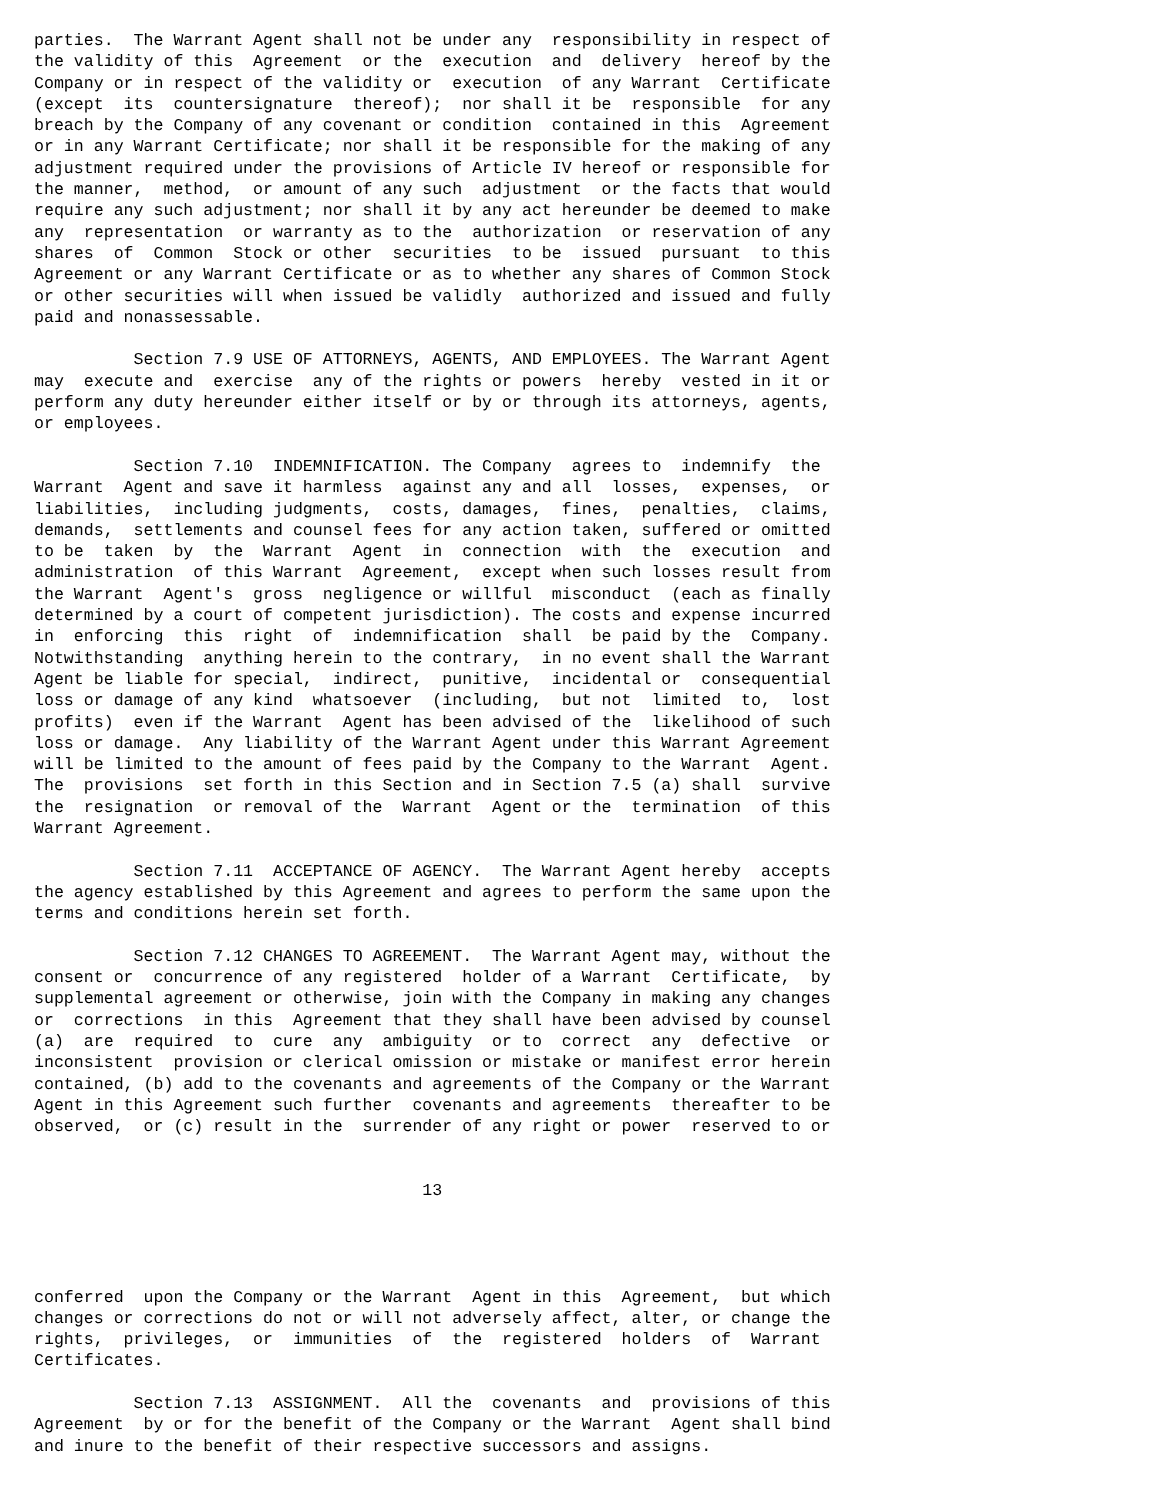parties.  The Warrant Agent shall not be under any  responsibility in respect of
the validity of this  Agreement  or the  execution  and  delivery  hereof by the
Company or in respect of the validity or  execution  of any Warrant  Certificate
(except  its  countersignature  thereof);  nor shall it be  responsible  for any
breach by the Company of any covenant or condition  contained in this  Agreement
or in any Warrant Certificate; nor shall it be responsible for the making of any
adjustment required under the provisions of Article IV hereof or responsible for
the manner,  method,  or amount of any such  adjustment  or the facts that would
require any such adjustment; nor shall it by any act hereunder be deemed to make
any  representation  or warranty as to the  authorization  or reservation of any
shares  of  Common  Stock or other  securities  to be  issued  pursuant  to this
Agreement or any Warrant Certificate or as to whether any shares of Common Stock
or other securities will when issued be validly  authorized and issued and fully
paid and nonassessable.

          Section 7.9 USE OF ATTORNEYS, AGENTS, AND EMPLOYEES. The Warrant Agent
may  execute and  exercise  any of the rights or powers  hereby  vested in it or
perform any duty hereunder either itself or by or through its attorneys, agents,
or employees.

          Section 7.10  INDEMNIFICATION. The Company  agrees to  indemnify  the
Warrant  Agent and save it harmless  against any and all  losses,  expenses,  or
liabilities,  including judgments,  costs, damages,  fines,  penalties,  claims,
demands,  settlements and counsel fees for any action taken, suffered or omitted
to be  taken  by  the  Warrant  Agent  in  connection  with  the  execution  and
administration  of this Warrant  Agreement,  except when such losses result from
the Warrant  Agent's  gross  negligence or willful  misconduct  (each as finally
determined by a court of competent jurisdiction). The costs and expense incurred
in  enforcing  this  right  of  indemnification  shall  be paid by the  Company.
Notwithstanding  anything herein to the contrary,  in no event shall the Warrant
Agent be liable for special,  indirect,  punitive,  incidental or  consequential
loss or damage of any kind  whatsoever  (including,  but not  limited  to,  lost
profits)  even if the Warrant  Agent has been advised of the  likelihood of such
loss or damage.  Any liability of the Warrant Agent under this Warrant Agreement
will be limited to the amount of fees paid by the Company to the Warrant  Agent.
The  provisions  set forth in this Section and in Section 7.5 (a) shall  survive
the  resignation  or removal of the  Warrant  Agent or the  termination  of this
Warrant Agreement.

          Section 7.11  ACCEPTANCE OF AGENCY.  The Warrant Agent hereby  accepts
the agency established by this Agreement and agrees to perform the same upon the
terms and conditions herein set forth.

          Section 7.12 CHANGES TO AGREEMENT.  The Warrant Agent may, without the
consent or  concurrence of any registered  holder of a Warrant  Certificate,  by
supplemental agreement or otherwise, join with the Company in making any changes
or  corrections  in this  Agreement that they shall have been advised by counsel
(a)  are  required  to  cure  any  ambiguity  or to  correct  any  defective  or
inconsistent  provision or clerical omission or mistake or manifest error herein
contained, (b) add to the covenants and agreements of the Company or the Warrant
Agent in this Agreement such further  covenants and agreements  thereafter to be
observed,  or (c) result in the  surrender of any right or power  reserved to or


                                       13




conferred  upon the Company or the Warrant  Agent in this  Agreement,  but which
changes or corrections do not or will not adversely affect, alter, or change the
rights,  privileges,  or  immunities  of  the  registered  holders  of  Warrant
Certificates.

          Section 7.13  ASSIGNMENT.  All the  covenants  and  provisions of this
Agreement  by or for the benefit of the Company or the Warrant  Agent shall bind
and inure to the benefit of their respective successors and assigns.